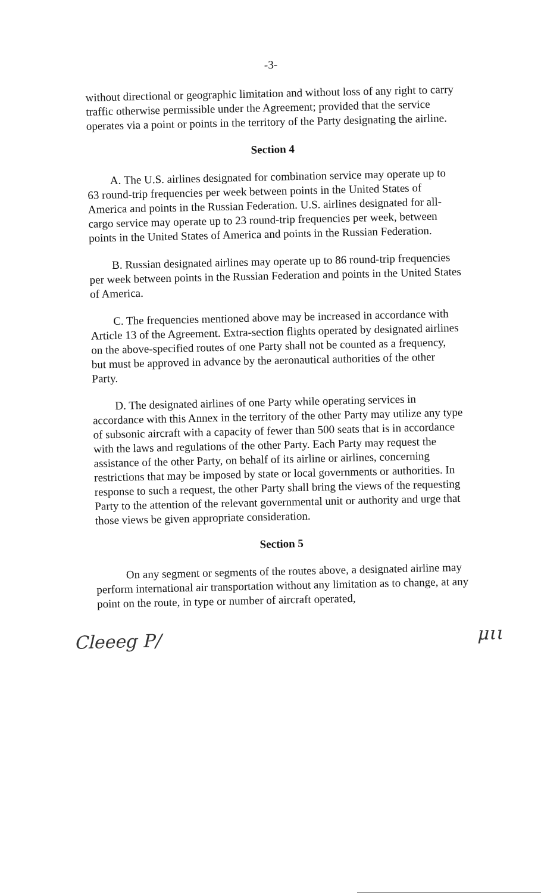-3-
without directional or geographic limitation and without loss of any right to carry traffic otherwise permissible under the Agreement; provided that the service operates via a point or points in the territory of the Party designating the airline.
Section 4
A. The U.S. airlines designated for combination service may operate up to 63 round-trip frequencies per week between points in the United States of America and points in the Russian Federation. U.S. airlines designated for all-cargo service may operate up to 23 round-trip frequencies per week, between points in the United States of America and points in the Russian Federation.
B. Russian designated airlines may operate up to 86 round-trip frequencies per week between points in the Russian Federation and points in the United States of America.
C. The frequencies mentioned above may be increased in accordance with Article 13 of the Agreement. Extra-section flights operated by designated airlines on the above-specified routes of one Party shall not be counted as a frequency, but must be approved in advance by the aeronautical authorities of the other Party.
D. The designated airlines of one Party while operating services in accordance with this Annex in the territory of the other Party may utilize any type of subsonic aircraft with a capacity of fewer than 500 seats that is in accordance with the laws and regulations of the other Party. Each Party may request the assistance of the other Party, on behalf of its airline or airlines, concerning restrictions that may be imposed by state or local governments or authorities. In response to such a request, the other Party shall bring the views of the requesting Party to the attention of the relevant governmental unit or authority and urge that those views be given appropriate consideration.
Section 5
On any segment or segments of the routes above, a designated airline may perform international air transportation without any limitation as to change, at any point on the route, in type or number of aircraft operated,
Cleeeg P/ μιι